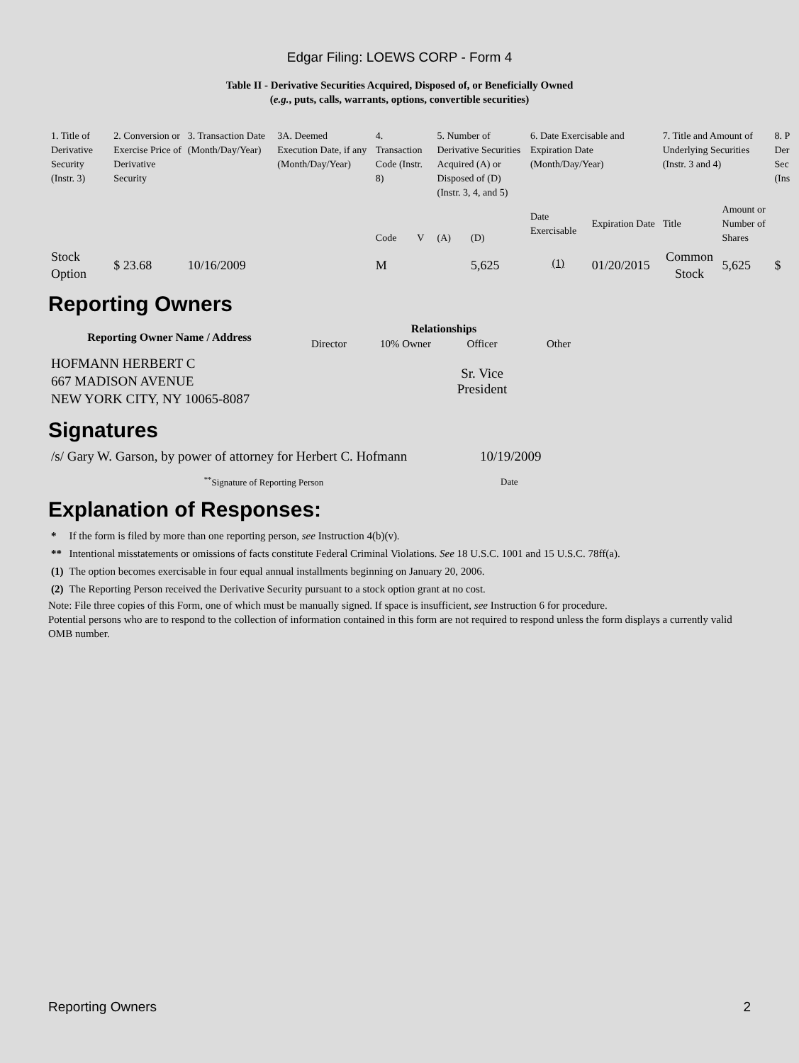Edgar Filing: LOEWS CORP - Form 4
Table II - Derivative Securities Acquired, Disposed of, or Beneficially Owned
(e.g., puts, calls, warrants, options, convertible securities)
| 1. Title of Derivative Security (Instr. 3) | 2. Conversion or Exercise Price of Derivative Security | 3. Transaction Date (Month/Day/Year) | 3A. Deemed Execution Date, if any (Month/Day/Year) | 4. Transaction Code (Instr. 8) | | 5. Number of Derivative Securities Acquired (A) or Disposed of (D) (Instr. 3, 4, and 5) | | 6. Date Exercisable and Expiration Date (Month/Day/Year) | | 7. Title and Amount of Underlying Securities (Instr. 3 and 4) | | 8. P Der Sec (Ins |
| | | | | Code | V | (A) | (D) | Date Exercisable | Expiration Date | Title | Amount or Number of Shares | |
| Stock Option | $ 23.68 | 10/16/2009 | | M | | | 5,625 | <sup>(1)</sup> | 01/20/2015 | Common Stock | 5,625 | $ |
Reporting Owners
| Reporting Owner Name / Address | Relationships | | | |
| --- | --- | --- | --- | --- |
| | Director | 10% Owner | Officer | Other |
| HOFMANN HERBERT C 667 MADISON AVENUE NEW YORK CITY, NY 10065-8087 | | | Sr. Vice President | |
Signatures
| /s/ Gary W. Garson, by power of attorney for Herbert C. Hofmann | 10/19/2009 |
| <sup>**</sup> Signature of Reporting Person | Date |
Explanation of Responses:
| * | If the form is filed by more than one reporting person, see Instruction 4(b)(v). |
| ** | Intentional misstatements or omissions of facts constitute Federal Criminal Violations. See 18 U.S.C. 1001 and 15 U.S.C. 78ff(a). |
| (1) | The option becomes exercisable in four equal annual installments beginning on January 20, 2006. |
| (2) | The Reporting Person received the Derivative Security pursuant to a stock option grant at no cost. |
Note: File three copies of this Form, one of which must be manually signed. If space is insufficient, see Instruction 6 for procedure.
Potential persons who are to respond to the collection of information contained in this form are not required to respond unless the form displays a currently valid OMB number.
Reporting Owners 2